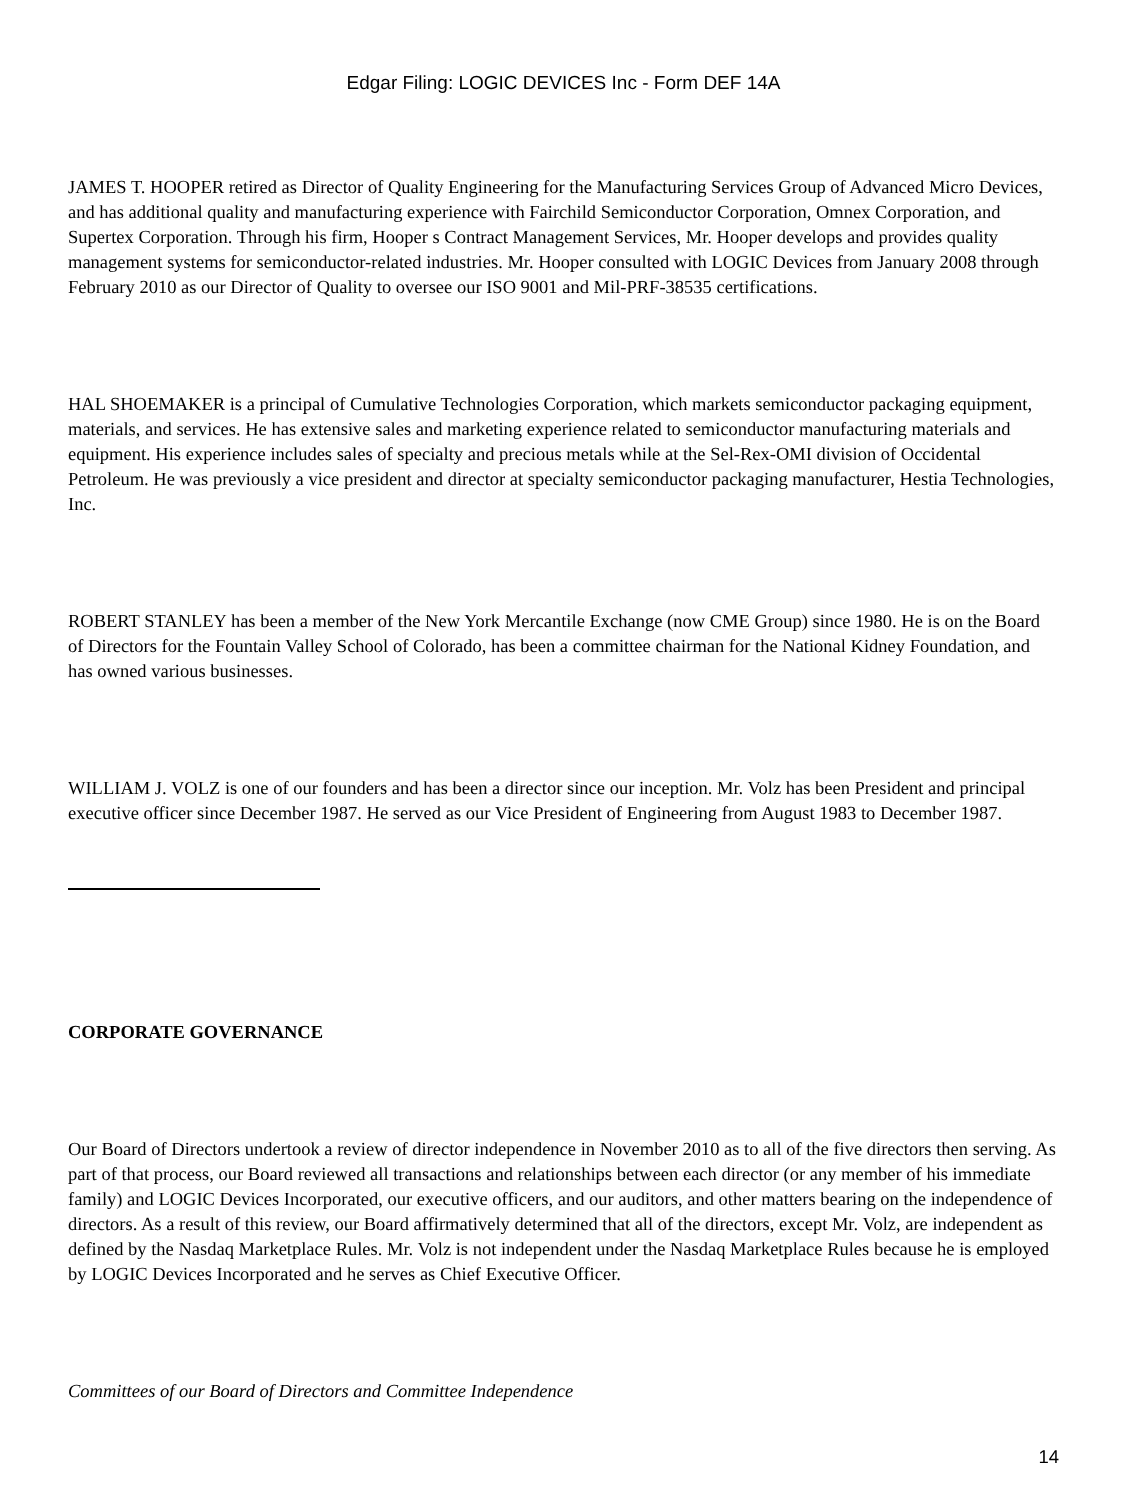Edgar Filing: LOGIC DEVICES Inc - Form DEF 14A
JAMES T. HOOPER retired as Director of Quality Engineering for the Manufacturing Services Group of Advanced Micro Devices, and has additional quality and manufacturing experience with Fairchild Semiconductor Corporation, Omnex Corporation, and Supertex Corporation. Through his firm, Hooper s Contract Management Services, Mr. Hooper develops and provides quality management systems for semiconductor-related industries. Mr. Hooper consulted with LOGIC Devices from January 2008 through February 2010 as our Director of Quality to oversee our ISO 9001 and Mil-PRF-38535 certifications.
HAL SHOEMAKER is a principal of Cumulative Technologies Corporation, which markets semiconductor packaging equipment, materials, and services. He has extensive sales and marketing experience related to semiconductor manufacturing materials and equipment. His experience includes sales of specialty and precious metals while at the Sel-Rex-OMI division of Occidental Petroleum. He was previously a vice president and director at specialty semiconductor packaging manufacturer, Hestia Technologies, Inc.
ROBERT STANLEY has been a member of the New York Mercantile Exchange (now CME Group) since 1980. He is on the Board of Directors for the Fountain Valley School of Colorado, has been a committee chairman for the National Kidney Foundation, and has owned various businesses.
WILLIAM J. VOLZ is one of our founders and has been a director since our inception. Mr. Volz has been President and principal executive officer since December 1987. He served as our Vice President of Engineering from August 1983 to December 1987.
CORPORATE GOVERNANCE
Our Board of Directors undertook a review of director independence in November 2010 as to all of the five directors then serving. As part of that process, our Board reviewed all transactions and relationships between each director (or any member of his immediate family) and LOGIC Devices Incorporated, our executive officers, and our auditors, and other matters bearing on the independence of directors. As a result of this review, our Board affirmatively determined that all of the directors, except Mr. Volz, are independent as defined by the Nasdaq Marketplace Rules. Mr. Volz is not independent under the Nasdaq Marketplace Rules because he is employed by LOGIC Devices Incorporated and he serves as Chief Executive Officer.
Committees of our Board of Directors and Committee Independence
14